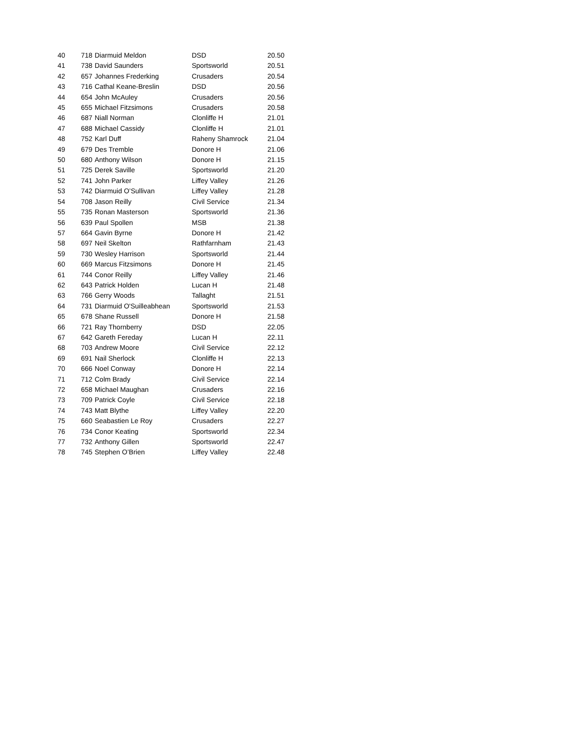| 40 | 718 | Diarmuid Meldon | DSD | 20.50 |
| 41 | 738 | David Saunders | Sportsworld | 20.51 |
| 42 | 657 | Johannes Frederking | Crusaders | 20.54 |
| 43 | 716 | Cathal Keane-Breslin | DSD | 20.56 |
| 44 | 654 | John McAuley | Crusaders | 20.56 |
| 45 | 655 | Michael Fitzsimons | Crusaders | 20.58 |
| 46 | 687 | Niall Norman | Clonliffe H | 21.01 |
| 47 | 688 | Michael Cassidy | Clonliffe H | 21.01 |
| 48 | 752 | Karl Duff | Raheny Shamrock | 21.04 |
| 49 | 679 | Des Tremble | Donore H | 21.06 |
| 50 | 680 | Anthony Wilson | Donore H | 21.15 |
| 51 | 725 | Derek Saville | Sportsworld | 21.20 |
| 52 | 741 | John Parker | Liffey Valley | 21.26 |
| 53 | 742 | Diarmuid O’Sullivan | Liffey Valley | 21.28 |
| 54 | 708 | Jason Reilly | Civil Service | 21.34 |
| 55 | 735 | Ronan Masterson | Sportsworld | 21.36 |
| 56 | 639 | Paul Spollen | MSB | 21.38 |
| 57 | 664 | Gavin Byrne | Donore H | 21.42 |
| 58 | 697 | Neil Skelton | Rathfarnham | 21.43 |
| 59 | 730 | Wesley Harrison | Sportsworld | 21.44 |
| 60 | 669 | Marcus Fitzsimons | Donore H | 21.45 |
| 61 | 744 | Conor Reilly | Liffey Valley | 21.46 |
| 62 | 643 | Patrick Holden | Lucan H | 21.48 |
| 63 | 766 | Gerry Woods | Tallaght | 21.51 |
| 64 | 731 | Diarmuid O'Suilleabhean | Sportsworld | 21.53 |
| 65 | 678 | Shane Russell | Donore H | 21.58 |
| 66 | 721 | Ray Thornberry | DSD | 22.05 |
| 67 | 642 | Gareth Fereday | Lucan H | 22.11 |
| 68 | 703 | Andrew Moore | Civil Service | 22.12 |
| 69 | 691 | Nail Sherlock | Clonliffe H | 22.13 |
| 70 | 666 | Noel Conway | Donore H | 22.14 |
| 71 | 712 | Colm Brady | Civil Service | 22.14 |
| 72 | 658 | Michael Maughan | Crusaders | 22.16 |
| 73 | 709 | Patrick Coyle | Civil Service | 22.18 |
| 74 | 743 | Matt Blythe | Liffey Valley | 22.20 |
| 75 | 660 | Seabastien Le Roy | Crusaders | 22.27 |
| 76 | 734 | Conor Keating | Sportsworld | 22.34 |
| 77 | 732 | Anthony Gillen | Sportsworld | 22.47 |
| 78 | 745 | Stephen O’Brien | Liffey Valley | 22.48 |